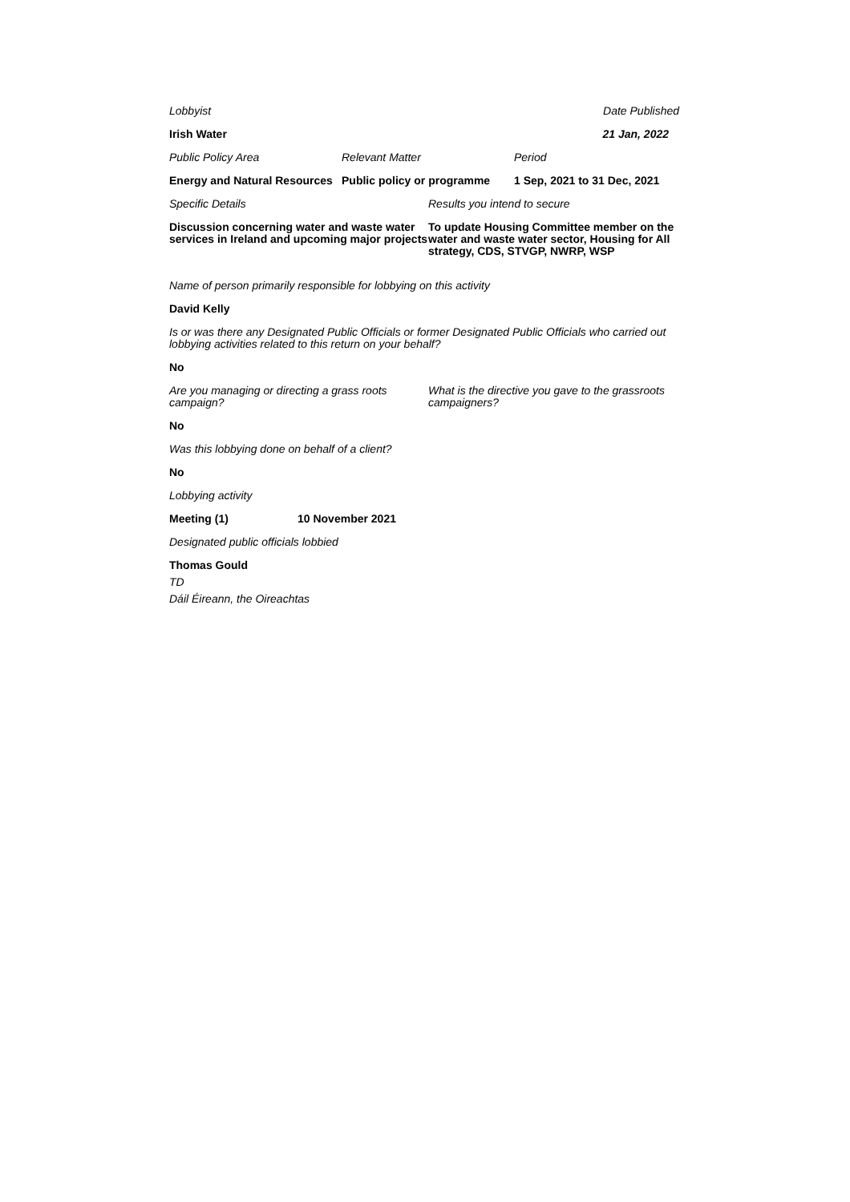Lobbyist Date Published
Irish Water 21 Jan, 2022
Public Policy Area Relevant Matter Period
Energy and Natural Resources
Public policy or programme
1 Sep, 2021 to 31 Dec, 2021
Specific Details Results you intend to secure
Discussion concerning water and waste water services in Ireland and upcoming major projects
To update Housing Committee member on the water and waste water sector, Housing for All strategy, CDS, STVGP, NWRP, WSP
Name of person primarily responsible for lobbying on this activity
David Kelly
Is or was there any Designated Public Officials or former Designated Public Officials who carried out lobbying activities related to this return on your behalf?
No
Are you managing or directing a grass roots campaign?
What is the directive you gave to the grassroots campaigners?
No
Was this lobbying done on behalf of a client?
No
Lobbying activity
Meeting (1) 10 November 2021
Designated public officials lobbied
Thomas Gould
TD
Dáil Éireann, the Oireachtas